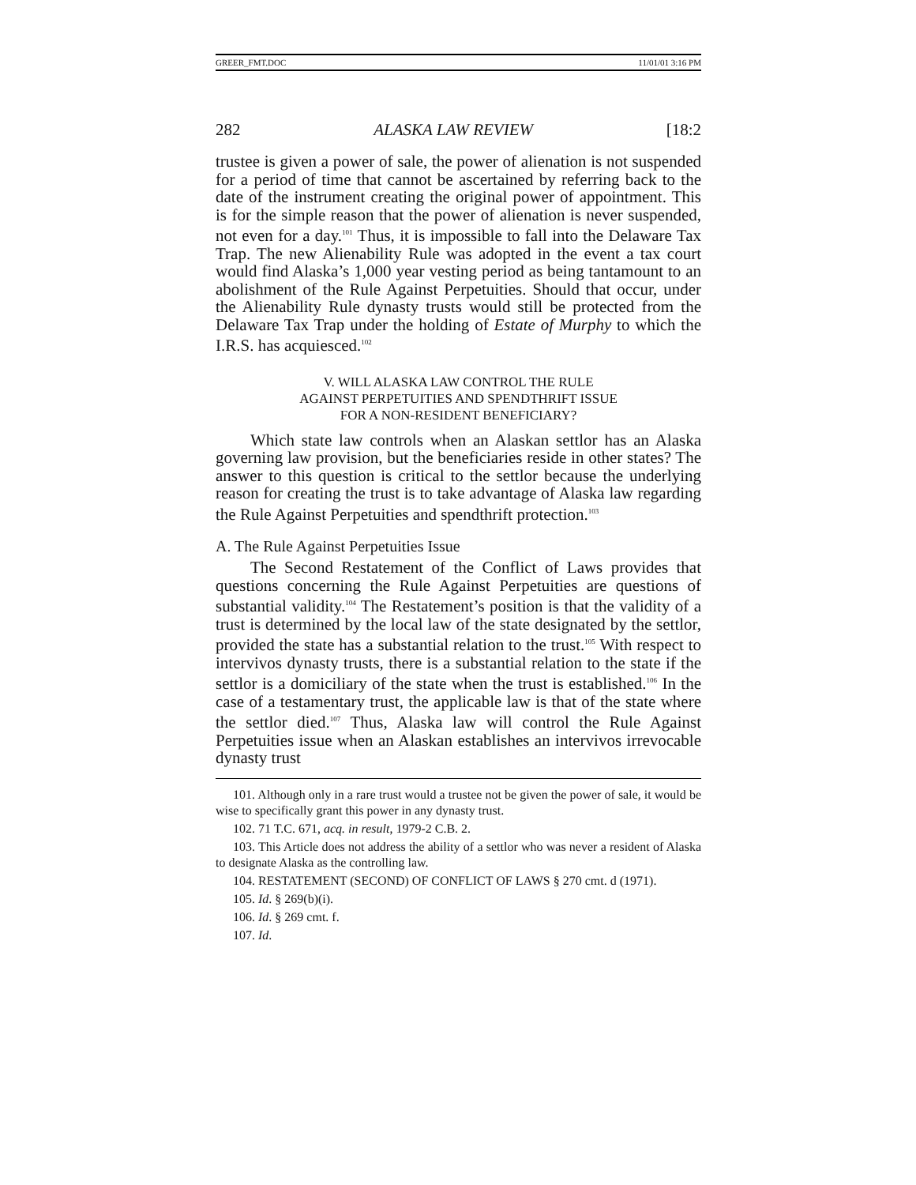GREER_FMT.DOC 11/01/01 3:16 PM
282 ALASKA LAW REVIEW [18:2
trustee is given a power of sale, the power of alienation is not suspended for a period of time that cannot be ascertained by referring back to the date of the instrument creating the original power of appointment. This is for the simple reason that the power of alienation is never suspended, not even for a day.<sup>101</sup> Thus, it is impossible to fall into the Delaware Tax Trap. The new Alienability Rule was adopted in the event a tax court would find Alaska’s 1,000 year vesting period as being tantamount to an abolishment of the Rule Against Perpetuities. Should that occur, under the Alienability Rule dynasty trusts would still be protected from the Delaware Tax Trap under the holding of Estate of Murphy to which the I.R.S. has acquiesced.<sup>102</sup>
V. WILL ALASKA LAW CONTROL THE RULE
AGAINST PERPETUITIES AND SPENDTHRIFT ISSUE
FOR A NON-RESIDENT BENEFICIARY?
Which state law controls when an Alaskan settlor has an Alaska governing law provision, but the beneficiaries reside in other states? The answer to this question is critical to the settlor because the underlying reason for creating the trust is to take advantage of Alaska law regarding the Rule Against Perpetuities and spendthrift protection.<sup>103</sup>
A. The Rule Against Perpetuities Issue
The Second Restatement of the Conflict of Laws provides that questions concerning the Rule Against Perpetuities are questions of substantial validity.<sup>104</sup> The Restatement’s position is that the validity of a trust is determined by the local law of the state designated by the settlor, provided the state has a substantial relation to the trust.<sup>105</sup> With respect to intervivos dynasty trusts, there is a substantial relation to the state if the settlor is a domiciliary of the state when the trust is established.<sup>106</sup> In the case of a testamentary trust, the applicable law is that of the state where the settlor died.<sup>107</sup> Thus, Alaska law will control the Rule Against Perpetuities issue when an Alaskan establishes an intervivos irrevocable dynasty trust
101. Although only in a rare trust would a trustee not be given the power of sale, it would be wise to specifically grant this power in any dynasty trust.
102. 71 T.C. 671, acq. in result, 1979-2 C.B. 2.
103. This Article does not address the ability of a settlor who was never a resident of Alaska to designate Alaska as the controlling law.
104. RESTATEMENT (SECOND) OF CONFLICT OF LAWS § 270 cmt. d (1971).
105. Id. § 269(b)(i).
106. Id. § 269 cmt. f.
107. Id.